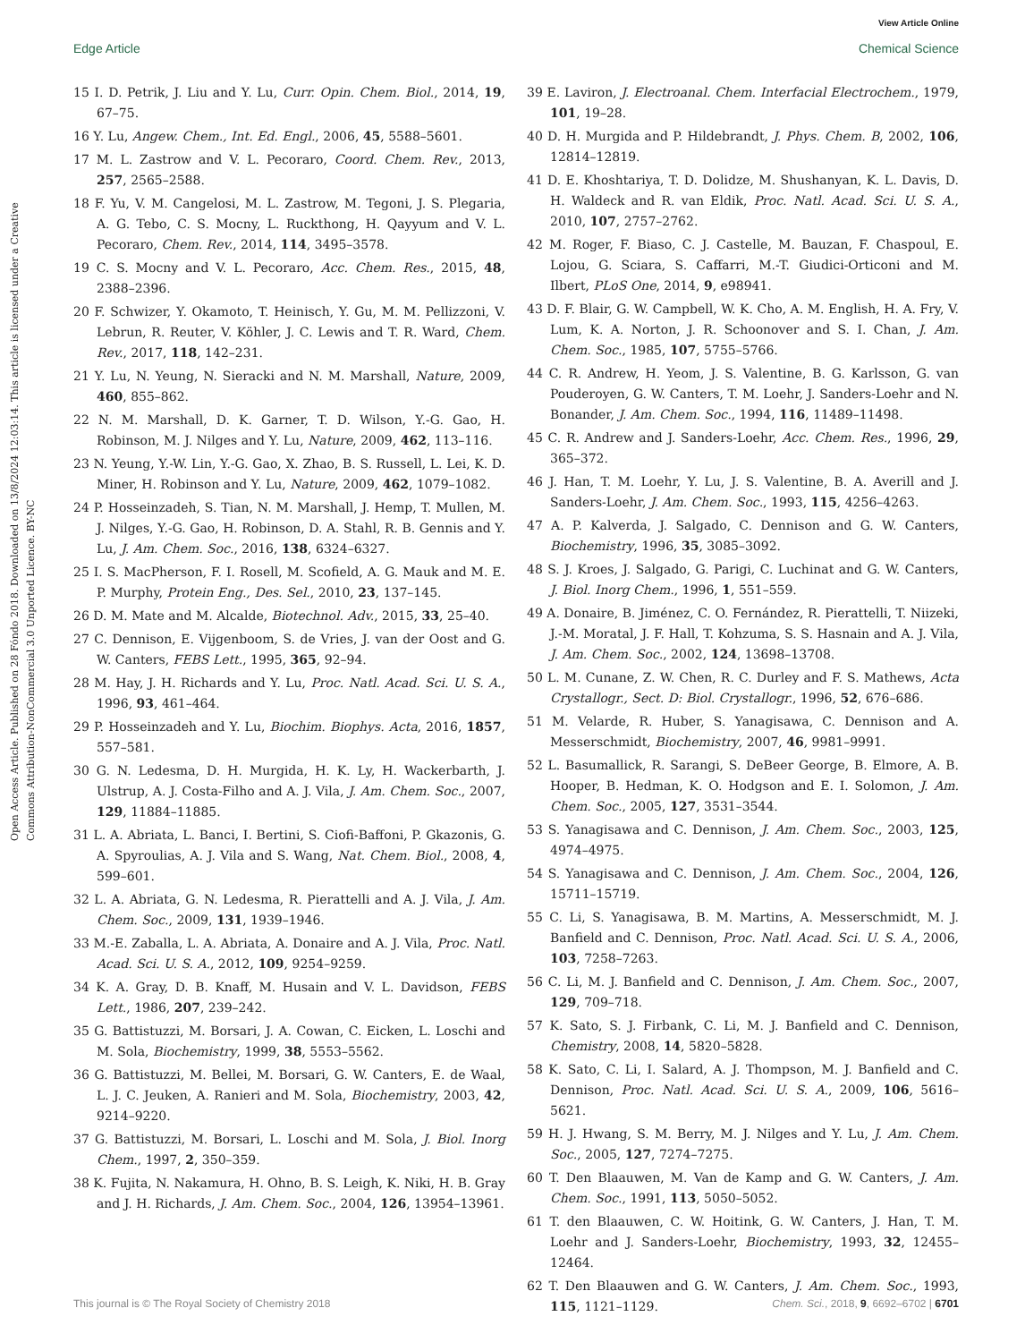View Article Online
Edge Article Chemical Science
Open Access Article. Published on 28 Fóndo 2018. Downloaded on 13/8/2024 12:03:14. This article is licensed under a Creative Commons Attribution-NonCommercial 3.0 Unported Licence. BY-NC
15 I. D. Petrik, J. Liu and Y. Lu, Curr. Opin. Chem. Biol., 2014, 19, 67–75.
16 Y. Lu, Angew. Chem., Int. Ed. Engl., 2006, 45, 5588–5601.
17 M. L. Zastrow and V. L. Pecoraro, Coord. Chem. Rev., 2013, 257, 2565–2588.
18 F. Yu, V. M. Cangelosi, M. L. Zastrow, M. Tegoni, J. S. Plegaria, A. G. Tebo, C. S. Mocny, L. Ruckthong, H. Qayyum and V. L. Pecoraro, Chem. Rev., 2014, 114, 3495–3578.
19 C. S. Mocny and V. L. Pecoraro, Acc. Chem. Res., 2015, 48, 2388–2396.
20 F. Schwizer, Y. Okamoto, T. Heinisch, Y. Gu, M. M. Pellizzoni, V. Lebrun, R. Reuter, V. Köhler, J. C. Lewis and T. R. Ward, Chem. Rev., 2017, 118, 142–231.
21 Y. Lu, N. Yeung, N. Sieracki and N. M. Marshall, Nature, 2009, 460, 855–862.
22 N. M. Marshall, D. K. Garner, T. D. Wilson, Y.-G. Gao, H. Robinson, M. J. Nilges and Y. Lu, Nature, 2009, 462, 113–116.
23 N. Yeung, Y.-W. Lin, Y.-G. Gao, X. Zhao, B. S. Russell, L. Lei, K. D. Miner, H. Robinson and Y. Lu, Nature, 2009, 462, 1079–1082.
24 P. Hosseinzadeh, S. Tian, N. M. Marshall, J. Hemp, T. Mullen, M. J. Nilges, Y.-G. Gao, H. Robinson, D. A. Stahl, R. B. Gennis and Y. Lu, J. Am. Chem. Soc., 2016, 138, 6324–6327.
25 I. S. MacPherson, F. I. Rosell, M. Scofield, A. G. Mauk and M. E. P. Murphy, Protein Eng., Des. Sel., 2010, 23, 137–145.
26 D. M. Mate and M. Alcalde, Biotechnol. Adv., 2015, 33, 25–40.
27 C. Dennison, E. Vijgenboom, S. de Vries, J. van der Oost and G. W. Canters, FEBS Lett., 1995, 365, 92–94.
28 M. Hay, J. H. Richards and Y. Lu, Proc. Natl. Acad. Sci. U. S. A., 1996, 93, 461–464.
29 P. Hosseinzadeh and Y. Lu, Biochim. Biophys. Acta, 2016, 1857, 557–581.
30 G. N. Ledesma, D. H. Murgida, H. K. Ly, H. Wackerbarth, J. Ulstrup, A. J. Costa-Filho and A. J. Vila, J. Am. Chem. Soc., 2007, 129, 11884–11885.
31 L. A. Abriata, L. Banci, I. Bertini, S. Ciofi-Baffoni, P. Gkazonis, G. A. Spyroulias, A. J. Vila and S. Wang, Nat. Chem. Biol., 2008, 4, 599–601.
32 L. A. Abriata, G. N. Ledesma, R. Pierattelli and A. J. Vila, J. Am. Chem. Soc., 2009, 131, 1939–1946.
33 M.-E. Zaballa, L. A. Abriata, A. Donaire and A. J. Vila, Proc. Natl. Acad. Sci. U. S. A., 2012, 109, 9254–9259.
34 K. A. Gray, D. B. Knaff, M. Husain and V. L. Davidson, FEBS Lett., 1986, 207, 239–242.
35 G. Battistuzzi, M. Borsari, J. A. Cowan, C. Eicken, L. Loschi and M. Sola, Biochemistry, 1999, 38, 5553–5562.
36 G. Battistuzzi, M. Bellei, M. Borsari, G. W. Canters, E. de Waal, L. J. C. Jeuken, A. Ranieri and M. Sola, Biochemistry, 2003, 42, 9214–9220.
37 G. Battistuzzi, M. Borsari, L. Loschi and M. Sola, J. Biol. Inorg Chem., 1997, 2, 350–359.
38 K. Fujita, N. Nakamura, H. Ohno, B. S. Leigh, K. Niki, H. B. Gray and J. H. Richards, J. Am. Chem. Soc., 2004, 126, 13954–13961.
39 E. Laviron, J. Electroanal. Chem. Interfacial Electrochem., 1979, 101, 19–28.
40 D. H. Murgida and P. Hildebrandt, J. Phys. Chem. B, 2002, 106, 12814–12819.
41 D. E. Khoshtariya, T. D. Dolidze, M. Shushanyan, K. L. Davis, D. H. Waldeck and R. van Eldik, Proc. Natl. Acad. Sci. U. S. A., 2010, 107, 2757–2762.
42 M. Roger, F. Biaso, C. J. Castelle, M. Bauzan, F. Chaspoul, E. Lojou, G. Sciara, S. Caffarri, M.-T. Giudici-Orticoni and M. Ilbert, PLoS One, 2014, 9, e98941.
43 D. F. Blair, G. W. Campbell, W. K. Cho, A. M. English, H. A. Fry, V. Lum, K. A. Norton, J. R. Schoonover and S. I. Chan, J. Am. Chem. Soc., 1985, 107, 5755–5766.
44 C. R. Andrew, H. Yeom, J. S. Valentine, B. G. Karlsson, G. van Pouderoyen, G. W. Canters, T. M. Loehr, J. Sanders-Loehr and N. Bonander, J. Am. Chem. Soc., 1994, 116, 11489–11498.
45 C. R. Andrew and J. Sanders-Loehr, Acc. Chem. Res., 1996, 29, 365–372.
46 J. Han, T. M. Loehr, Y. Lu, J. S. Valentine, B. A. Averill and J. Sanders-Loehr, J. Am. Chem. Soc., 1993, 115, 4256–4263.
47 A. P. Kalverda, J. Salgado, C. Dennison and G. W. Canters, Biochemistry, 1996, 35, 3085–3092.
48 S. J. Kroes, J. Salgado, G. Parigi, C. Luchinat and G. W. Canters, J. Biol. Inorg Chem., 1996, 1, 551–559.
49 A. Donaire, B. Jiménez, C. O. Fernández, R. Pierattelli, T. Niizeki, J.-M. Moratal, J. F. Hall, T. Kohzuma, S. S. Hasnain and A. J. Vila, J. Am. Chem. Soc., 2002, 124, 13698–13708.
50 L. M. Cunane, Z. W. Chen, R. C. Durley and F. S. Mathews, Acta Crystallogr., Sect. D: Biol. Crystallogr., 1996, 52, 676–686.
51 M. Velarde, R. Huber, S. Yanagisawa, C. Dennison and A. Messerschmidt, Biochemistry, 2007, 46, 9981–9991.
52 L. Basumallick, R. Sarangi, S. DeBeer George, B. Elmore, A. B. Hooper, B. Hedman, K. O. Hodgson and E. I. Solomon, J. Am. Chem. Soc., 2005, 127, 3531–3544.
53 S. Yanagisawa and C. Dennison, J. Am. Chem. Soc., 2003, 125, 4974–4975.
54 S. Yanagisawa and C. Dennison, J. Am. Chem. Soc., 2004, 126, 15711–15719.
55 C. Li, S. Yanagisawa, B. M. Martins, A. Messerschmidt, M. J. Banfield and C. Dennison, Proc. Natl. Acad. Sci. U. S. A., 2006, 103, 7258–7263.
56 C. Li, M. J. Banfield and C. Dennison, J. Am. Chem. Soc., 2007, 129, 709–718.
57 K. Sato, S. J. Firbank, C. Li, M. J. Banfield and C. Dennison, Chemistry, 2008, 14, 5820–5828.
58 K. Sato, C. Li, I. Salard, A. J. Thompson, M. J. Banfield and C. Dennison, Proc. Natl. Acad. Sci. U. S. A., 2009, 106, 5616–5621.
59 H. J. Hwang, S. M. Berry, M. J. Nilges and Y. Lu, J. Am. Chem. Soc., 2005, 127, 7274–7275.
60 T. Den Blaauwen, M. Van de Kamp and G. W. Canters, J. Am. Chem. Soc., 1991, 113, 5050–5052.
61 T. den Blaauwen, C. W. Hoitink, G. W. Canters, J. Han, T. M. Loehr and J. Sanders-Loehr, Biochemistry, 1993, 32, 12455–12464.
62 T. Den Blaauwen and G. W. Canters, J. Am. Chem. Soc., 1993, 115, 1121–1129.
This journal is © The Royal Society of Chemistry 2018 Chem. Sci., 2018, 9, 6692–6702 | 6701